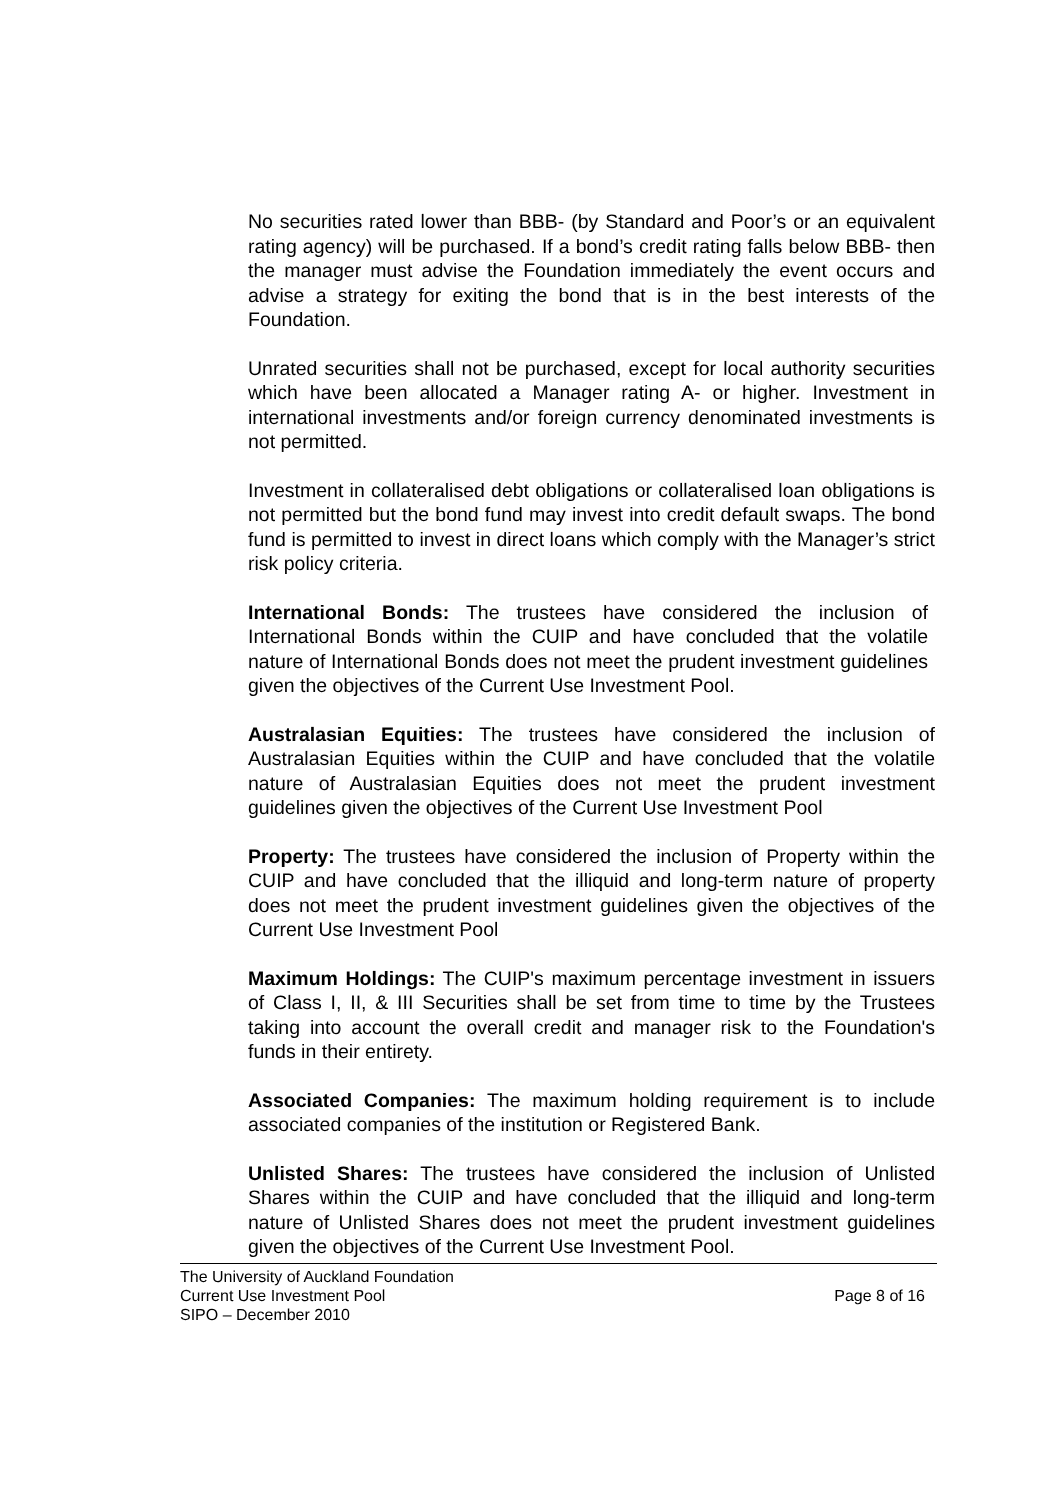No securities rated lower than BBB- (by Standard and Poor’s or an equivalent rating agency) will be purchased. If a bond’s credit rating falls below BBB- then the manager must advise the Foundation immediately the event occurs and advise a strategy for exiting the bond that is in the best interests of the Foundation.
Unrated securities shall not be purchased, except for local authority securities which have been allocated a Manager rating A- or higher. Investment in international investments and/or foreign currency denominated investments is not permitted.
Investment in collateralised debt obligations or collateralised loan obligations is not permitted but the bond fund may invest into credit default swaps. The bond fund is permitted to invest in direct loans which comply with the Manager’s strict risk policy criteria.
International Bonds: The trustees have considered the inclusion of International Bonds within the CUIP and have concluded that the volatile nature of International Bonds does not meet the prudent investment guidelines given the objectives of the Current Use Investment Pool.
Australasian Equities: The trustees have considered the inclusion of Australasian Equities within the CUIP and have concluded that the volatile nature of Australasian Equities does not meet the prudent investment guidelines given the objectives of the Current Use Investment Pool
Property: The trustees have considered the inclusion of Property within the CUIP and have concluded that the illiquid and long-term nature of property does not meet the prudent investment guidelines given the objectives of the Current Use Investment Pool
Maximum Holdings: The CUIP's maximum percentage investment in issuers of Class I, II, & III Securities shall be set from time to time by the Trustees taking into account the overall credit and manager risk to the Foundation's funds in their entirety.
Associated Companies: The maximum holding requirement is to include associated companies of the institution or Registered Bank.
Unlisted Shares: The trustees have considered the inclusion of Unlisted Shares within the CUIP and have concluded that the illiquid and long-term nature of Unlisted Shares does not meet the prudent investment guidelines given the objectives of the Current Use Investment Pool.
The University of Auckland Foundation
Current Use Investment Pool Page 8 of 16
SIPO – December 2010